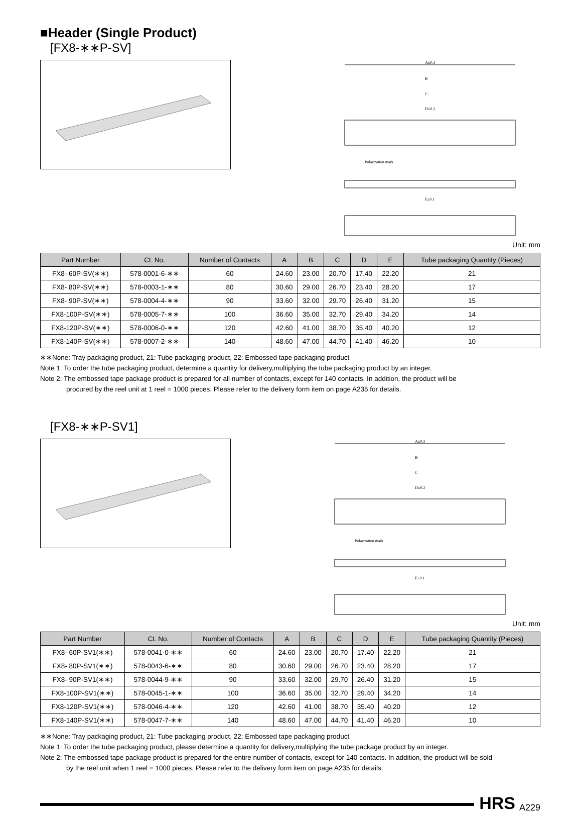■Header (Single Product)
[FX8-∗∗P-SV]
A±0.3
B
C
D±0.2
Polarization mark
E±0.1
Unit: mm
| Part Number | CL No. | Number of Contacts | A | B | C | D | E | Tube packaging Quantity (Pieces) |
| --- | --- | --- | --- | --- | --- | --- | --- | --- |
| FX8- 60P-SV(∗∗) | 578-0001-6-∗∗ | 60 | 24.60 | 23.00 | 20.70 | 17.40 | 22.20 | 21 |
| FX8- 80P-SV(∗∗) | 578-0003-1-∗∗ | 80 | 30.60 | 29.00 | 26.70 | 23.40 | 28.20 | 17 |
| FX8- 90P-SV(∗∗) | 578-0004-4-∗∗ | 90 | 33.60 | 32.00 | 29.70 | 26.40 | 31.20 | 15 |
| FX8-100P-SV(∗∗) | 578-0005-7-∗∗ | 100 | 36.60 | 35.00 | 32.70 | 29.40 | 34.20 | 14 |
| FX8-120P-SV(∗∗) | 578-0006-0-∗∗ | 120 | 42.60 | 41.00 | 38.70 | 35.40 | 40.20 | 12 |
| FX8-140P-SV(∗∗) | 578-0007-2-∗∗ | 140 | 48.60 | 47.00 | 44.70 | 41.40 | 46.20 | 10 |
∗∗None: Tray packaging product, 21: Tube packaging product, 22: Embossed tape packaging product
Note 1: To order the tube packaging product, determine a quantity for delivery,multiplying the tube packaging product by an integer.
Note 2: The embossed tape package product is prepared for all number of contacts, except for 140 contacts. In addition, the product will be
procured by the reel unit at 1 reel = 1000 pieces. Please refer to the delivery form item on page A235 for details.
[FX8-∗∗P-SV1]
A±0.3
B
C
D±0.2
Polarization mark
E+0.1
Unit: mm
| Part Number | CL No. | Number of Contacts | A | B | C | D | E | Tube packaging Quantity (Pieces) |
| --- | --- | --- | --- | --- | --- | --- | --- | --- |
| FX8- 60P-SV1(∗∗) | 578-0041-0-∗∗ | 60 | 24.60 | 23.00 | 20.70 | 17.40 | 22.20 | 21 |
| FX8- 80P-SV1(∗∗) | 578-0043-6-∗∗ | 80 | 30.60 | 29.00 | 26.70 | 23.40 | 28.20 | 17 |
| FX8- 90P-SV1(∗∗) | 578-0044-9-∗∗ | 90 | 33.60 | 32.00 | 29.70 | 26.40 | 31.20 | 15 |
| FX8-100P-SV1(∗∗) | 578-0045-1-∗∗ | 100 | 36.60 | 35.00 | 32.70 | 29.40 | 34.20 | 14 |
| FX8-120P-SV1(∗∗) | 578-0046-4-∗∗ | 120 | 42.60 | 41.00 | 38.70 | 35.40 | 40.20 | 12 |
| FX8-140P-SV1(∗∗) | 578-0047-7-∗∗ | 140 | 48.60 | 47.00 | 44.70 | 41.40 | 46.20 | 10 |
∗∗None: Tray packaging product, 21: Tube packaging product, 22: Embossed tape packaging product
Note 1: To order the tube packaging product, please determine a quantity for delivery,multiplying the tube package product by an integer.
Note 2: The embossed tape package product is prepared for the entire number of contacts, except for 140 contacts. In addition, the product will be sold
by the reel unit when 1 reel = 1000 pieces. Please refer to the delivery form item on page A235 for details.
HRS A229